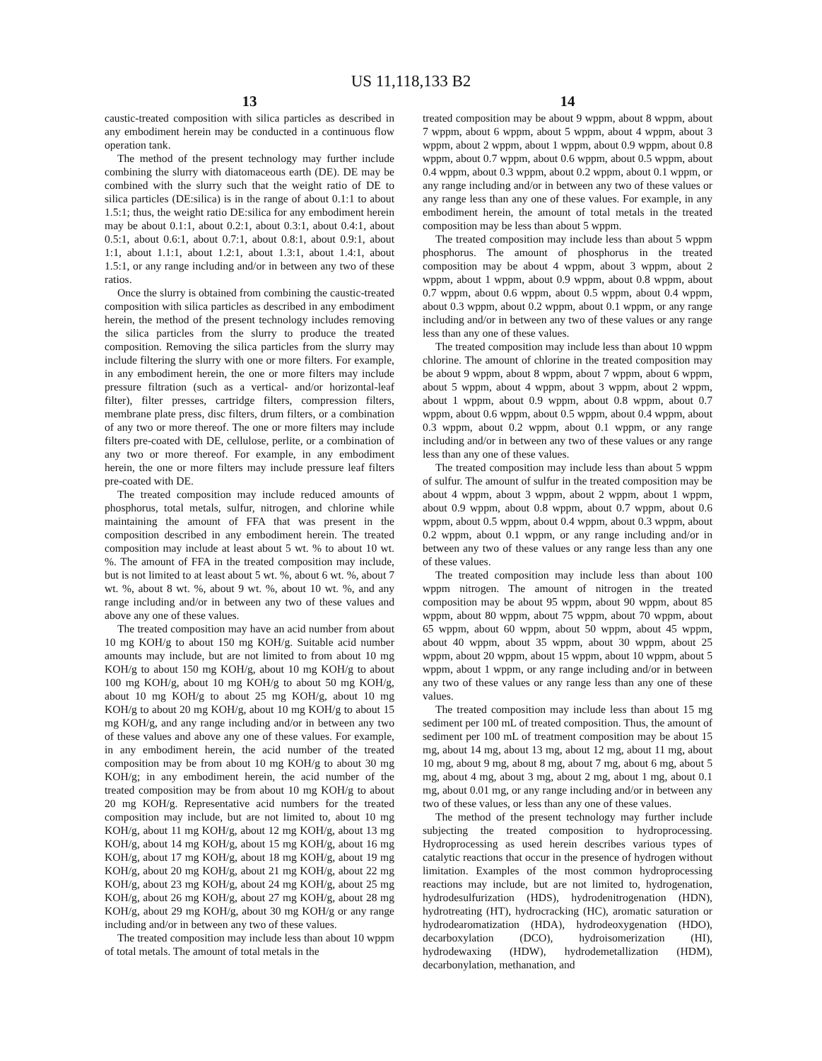US 11,118,133 B2
13
caustic-treated composition with silica particles as described in any embodiment herein may be conducted in a continuous flow operation tank.
The method of the present technology may further include combining the slurry with diatomaceous earth (DE). DE may be combined with the slurry such that the weight ratio of DE to silica particles (DE:silica) is in the range of about 0.1:1 to about 1.5:1; thus, the weight ratio DE:silica for any embodiment herein may be about 0.1:1, about 0.2:1, about 0.3:1, about 0.4:1, about 0.5:1, about 0.6:1, about 0.7:1, about 0.8:1, about 0.9:1, about 1:1, about 1.1:1, about 1.2:1, about 1.3:1, about 1.4:1, about 1.5:1, or any range including and/or in between any two of these ratios.
Once the slurry is obtained from combining the caustic-treated composition with silica particles as described in any embodiment herein, the method of the present technology includes removing the silica particles from the slurry to produce the treated composition. Removing the silica particles from the slurry may include filtering the slurry with one or more filters. For example, in any embodiment herein, the one or more filters may include pressure filtration (such as a vertical- and/or horizontal-leaf filter), filter presses, cartridge filters, compression filters, membrane plate press, disc filters, drum filters, or a combination of any two or more thereof. The one or more filters may include filters pre-coated with DE, cellulose, perlite, or a combination of any two or more thereof. For example, in any embodiment herein, the one or more filters may include pressure leaf filters pre-coated with DE.
The treated composition may include reduced amounts of phosphorus, total metals, sulfur, nitrogen, and chlorine while maintaining the amount of FFA that was present in the composition described in any embodiment herein. The treated composition may include at least about 5 wt. % to about 10 wt. %. The amount of FFA in the treated composition may include, but is not limited to at least about 5 wt. %, about 6 wt. %, about 7 wt. %, about 8 wt. %, about 9 wt. %, about 10 wt. %, and any range including and/or in between any two of these values and above any one of these values.
The treated composition may have an acid number from about 10 mg KOH/g to about 150 mg KOH/g. Suitable acid number amounts may include, but are not limited to from about 10 mg KOH/g to about 150 mg KOH/g, about 10 mg KOH/g to about 100 mg KOH/g, about 10 mg KOH/g to about 50 mg KOH/g, about 10 mg KOH/g to about 25 mg KOH/g, about 10 mg KOH/g to about 20 mg KOH/g, about 10 mg KOH/g to about 15 mg KOH/g, and any range including and/or in between any two of these values and above any one of these values. For example, in any embodiment herein, the acid number of the treated composition may be from about 10 mg KOH/g to about 30 mg KOH/g; in any embodiment herein, the acid number of the treated composition may be from about 10 mg KOH/g to about 20 mg KOH/g. Representative acid numbers for the treated composition may include, but are not limited to, about 10 mg KOH/g, about 11 mg KOH/g, about 12 mg KOH/g, about 13 mg KOH/g, about 14 mg KOH/g, about 15 mg KOH/g, about 16 mg KOH/g, about 17 mg KOH/g, about 18 mg KOH/g, about 19 mg KOH/g, about 20 mg KOH/g, about 21 mg KOH/g, about 22 mg KOH/g, about 23 mg KOH/g, about 24 mg KOH/g, about 25 mg KOH/g, about 26 mg KOH/g, about 27 mg KOH/g, about 28 mg KOH/g, about 29 mg KOH/g, about 30 mg KOH/g or any range including and/or in between any two of these values.
The treated composition may include less than about 10 wppm of total metals. The amount of total metals in the
14
treated composition may be about 9 wppm, about 8 wppm, about 7 wppm, about 6 wppm, about 5 wppm, about 4 wppm, about 3 wppm, about 2 wppm, about 1 wppm, about 0.9 wppm, about 0.8 wppm, about 0.7 wppm, about 0.6 wppm, about 0.5 wppm, about 0.4 wppm, about 0.3 wppm, about 0.2 wppm, about 0.1 wppm, or any range including and/or in between any two of these values or any range less than any one of these values. For example, in any embodiment herein, the amount of total metals in the treated composition may be less than about 5 wppm.
The treated composition may include less than about 5 wppm phosphorus. The amount of phosphorus in the treated composition may be about 4 wppm, about 3 wppm, about 2 wppm, about 1 wppm, about 0.9 wppm, about 0.8 wppm, about 0.7 wppm, about 0.6 wppm, about 0.5 wppm, about 0.4 wppm, about 0.3 wppm, about 0.2 wppm, about 0.1 wppm, or any range including and/or in between any two of these values or any range less than any one of these values.
The treated composition may include less than about 10 wppm chlorine. The amount of chlorine in the treated composition may be about 9 wppm, about 8 wppm, about 7 wppm, about 6 wppm, about 5 wppm, about 4 wppm, about 3 wppm, about 2 wppm, about 1 wppm, about 0.9 wppm, about 0.8 wppm, about 0.7 wppm, about 0.6 wppm, about 0.5 wppm, about 0.4 wppm, about 0.3 wppm, about 0.2 wppm, about 0.1 wppm, or any range including and/or in between any two of these values or any range less than any one of these values.
The treated composition may include less than about 5 wppm of sulfur. The amount of sulfur in the treated composition may be about 4 wppm, about 3 wppm, about 2 wppm, about 1 wppm, about 0.9 wppm, about 0.8 wppm, about 0.7 wppm, about 0.6 wppm, about 0.5 wppm, about 0.4 wppm, about 0.3 wppm, about 0.2 wppm, about 0.1 wppm, or any range including and/or in between any two of these values or any range less than any one of these values.
The treated composition may include less than about 100 wppm nitrogen. The amount of nitrogen in the treated composition may be about 95 wppm, about 90 wppm, about 85 wppm, about 80 wppm, about 75 wppm, about 70 wppm, about 65 wppm, about 60 wppm, about 50 wppm, about 45 wppm, about 40 wppm, about 35 wppm, about 30 wppm, about 25 wppm, about 20 wppm, about 15 wppm, about 10 wppm, about 5 wppm, about 1 wppm, or any range including and/or in between any two of these values or any range less than any one of these values.
The treated composition may include less than about 15 mg sediment per 100 mL of treated composition. Thus, the amount of sediment per 100 mL of treatment composition may be about 15 mg, about 14 mg, about 13 mg, about 12 mg, about 11 mg, about 10 mg, about 9 mg, about 8 mg, about 7 mg, about 6 mg, about 5 mg, about 4 mg, about 3 mg, about 2 mg, about 1 mg, about 0.1 mg, about 0.01 mg, or any range including and/or in between any two of these values, or less than any one of these values.
The method of the present technology may further include subjecting the treated composition to hydroprocessing. Hydroprocessing as used herein describes various types of catalytic reactions that occur in the presence of hydrogen without limitation. Examples of the most common hydroprocessing reactions may include, but are not limited to, hydrogenation, hydrodesulfurization (HDS), hydrodenitrogenation (HDN), hydrotreating (HT), hydrocracking (HC), aromatic saturation or hydrodearomatization (HDA), hydrodeoxygenation (HDO), decarboxylation (DCO), hydroisomerization (HI), hydrodewaxing (HDW), hydrodemetallization (HDM), decarbonylation, methanation, and